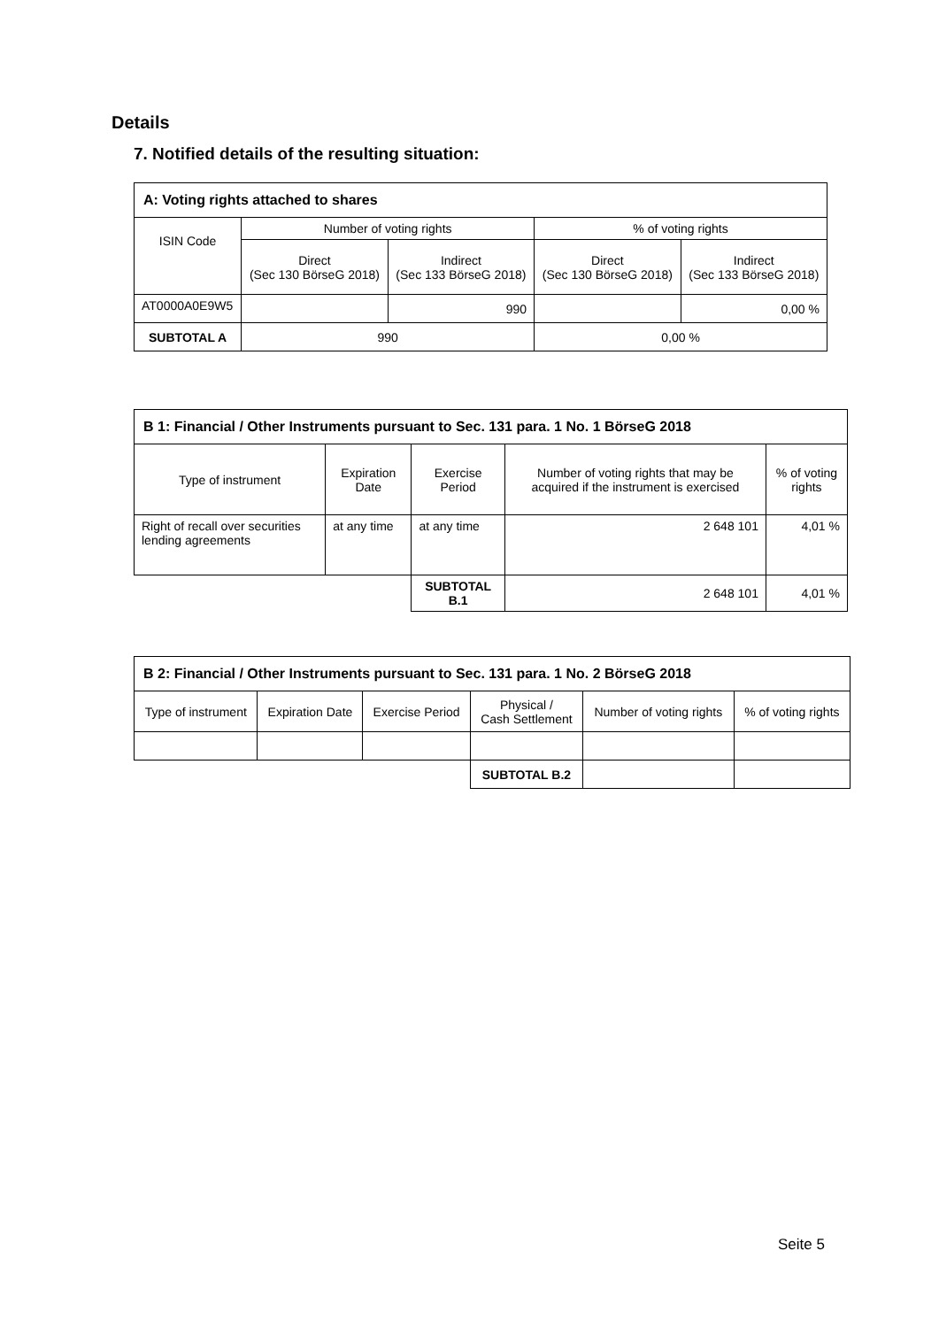Details
7. Notified details of the resulting situation:
| A: Voting rights attached to shares | | | | |
| ISIN Code | Number of voting rights | | % of voting rights | |
| | Direct (Sec 130 BörseG 2018) | Indirect (Sec 133 BörseG 2018) | Direct (Sec 130 BörseG 2018) | Indirect (Sec 133 BörseG 2018) |
| AT0000A0E9W5 | | 990 | | 0,00 % |
| SUBTOTAL A | 990 | | 0,00 % | |
| B 1: Financial / Other Instruments pursuant to Sec. 131 para. 1 No. 1 BörseG 2018 | | | | |
| Type of instrument | Expiration Date | Exercise Period | Number of voting rights that may be acquired if the instrument is exercised | % of voting rights |
| Right of recall over securities lending agreements | at any time | at any time | 2 648 101 | 4,01 % |
| | | SUBTOTAL B.1 | 2 648 101 | 4,01 % |
| B 2: Financial / Other Instruments pursuant to Sec. 131 para. 1 No. 2 BörseG 2018 | | | | | |
| Type of instrument | Expiration Date | Exercise Period | Physical / Cash Settlement | Number of voting rights | % of voting rights |
| | | | SUBTOTAL B.2 | | |
Seite 5